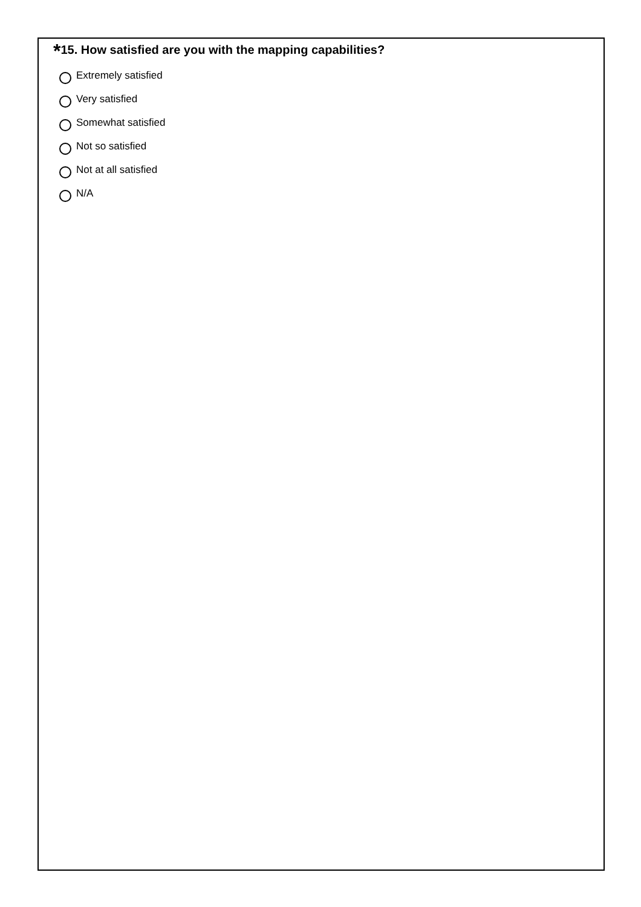*15. How satisfied are you with the mapping capabilities?
Extremely satisfied
Very satisfied
Somewhat satisfied
Not so satisfied
Not at all satisfied
N/A